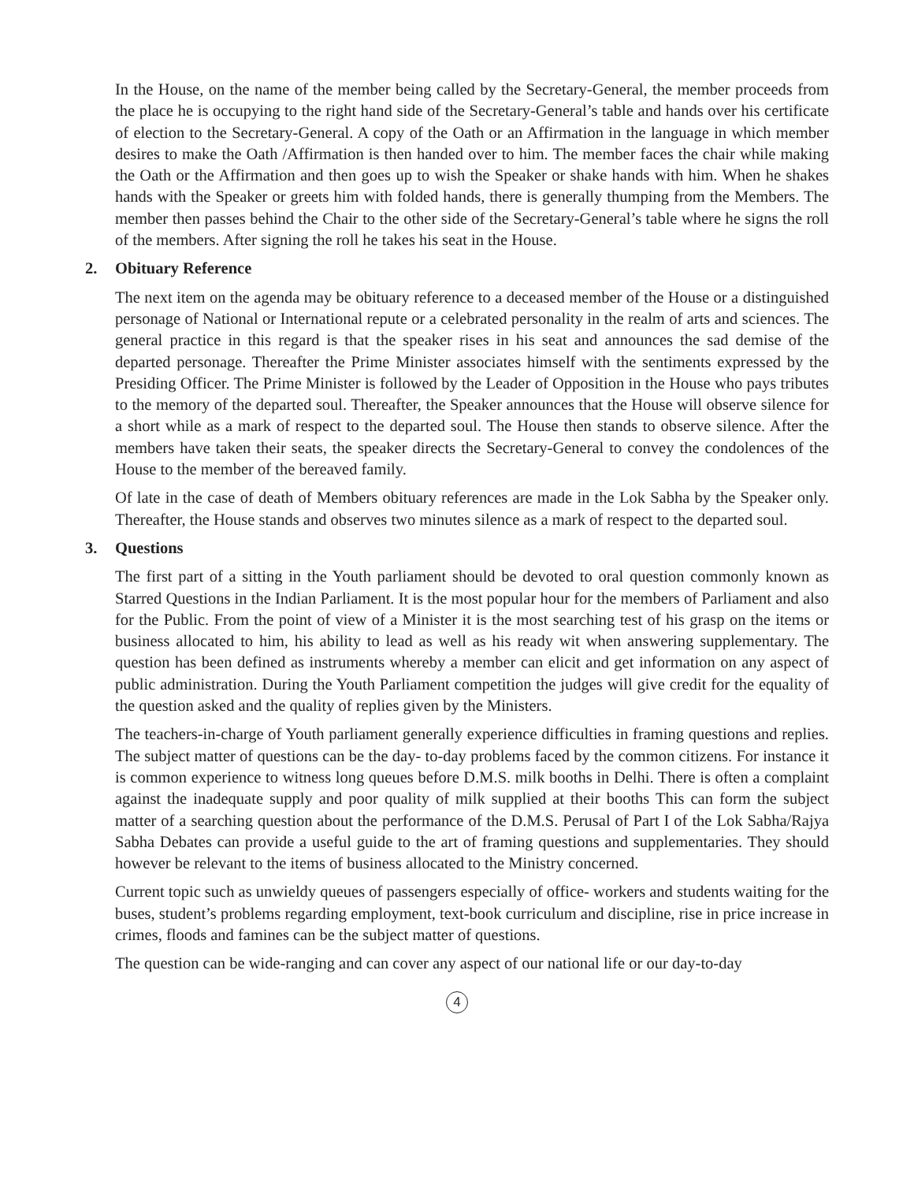In the House, on the name of the member being called by the Secretary-General, the member proceeds from the place he is occupying to the right hand side of the Secretary-General’s table and hands over his certificate of election to the Secretary-General. A copy of the Oath or an Affirmation in the language in which member desires to make the Oath /Affirmation is then handed over to him. The member faces the chair while making the Oath or the Affirmation and then goes up to wish the Speaker or shake hands with him. When he shakes hands with the Speaker or greets him with folded hands, there is generally thumping from the Members. The member then passes behind the Chair to the other side of the Secretary-General’s table where he signs the roll of the members. After signing the roll he takes his seat in the House.
2. Obituary Reference
The next item on the agenda may be obituary reference to a deceased member of the House or a distinguished personage of National or International repute or a celebrated personality in the realm of arts and sciences. The general practice in this regard is that the speaker rises in his seat and announces the sad demise of the departed personage. Thereafter the Prime Minister associates himself with the sentiments expressed by the Presiding Officer. The Prime Minister is followed by the Leader of Opposition in the House who pays tributes to the memory of the departed soul. Thereafter, the Speaker announces that the House will observe silence for a short while as a mark of respect to the departed soul. The House then stands to observe silence. After the members have taken their seats, the speaker directs the Secretary-General to convey the condolences of the House to the member of the bereaved family.
Of late in the case of death of Members obituary references are made in the Lok Sabha by the Speaker only. Thereafter, the House stands and observes two minutes silence as a mark of respect to the departed soul.
3. Questions
The first part of a sitting in the Youth parliament should be devoted to oral question commonly known as Starred Questions in the Indian Parliament. It is the most popular hour for the members of Parliament and also for the Public. From the point of view of a Minister it is the most searching test of his grasp on the items or business allocated to him, his ability to lead as well as his ready wit when answering supplementary. The question has been defined as instruments whereby a member can elicit and get information on any aspect of public administration. During the Youth Parliament competition the judges will give credit for the equality of the question asked and the quality of replies given by the Ministers.
The teachers-in-charge of Youth parliament generally experience difficulties in framing questions and replies. The subject matter of questions can be the day- to-day problems faced by the common citizens. For instance it is common experience to witness long queues before D.M.S. milk booths in Delhi. There is often a complaint against the inadequate supply and poor quality of milk supplied at their booths This can form the subject matter of a searching question about the performance of the D.M.S. Perusal of Part I of the Lok Sabha/Rajya Sabha Debates can provide a useful guide to the art of framing questions and supplementaries. They should however be relevant to the items of business allocated to the Ministry concerned.
Current topic such as unwieldy queues of passengers especially of office- workers and students waiting for the buses, student’s problems regarding employment, text-book curriculum and discipline, rise in price increase in crimes, floods and famines can be the subject matter of questions.
The question can be wide-ranging and can cover any aspect of our national life or our day-to-day
4